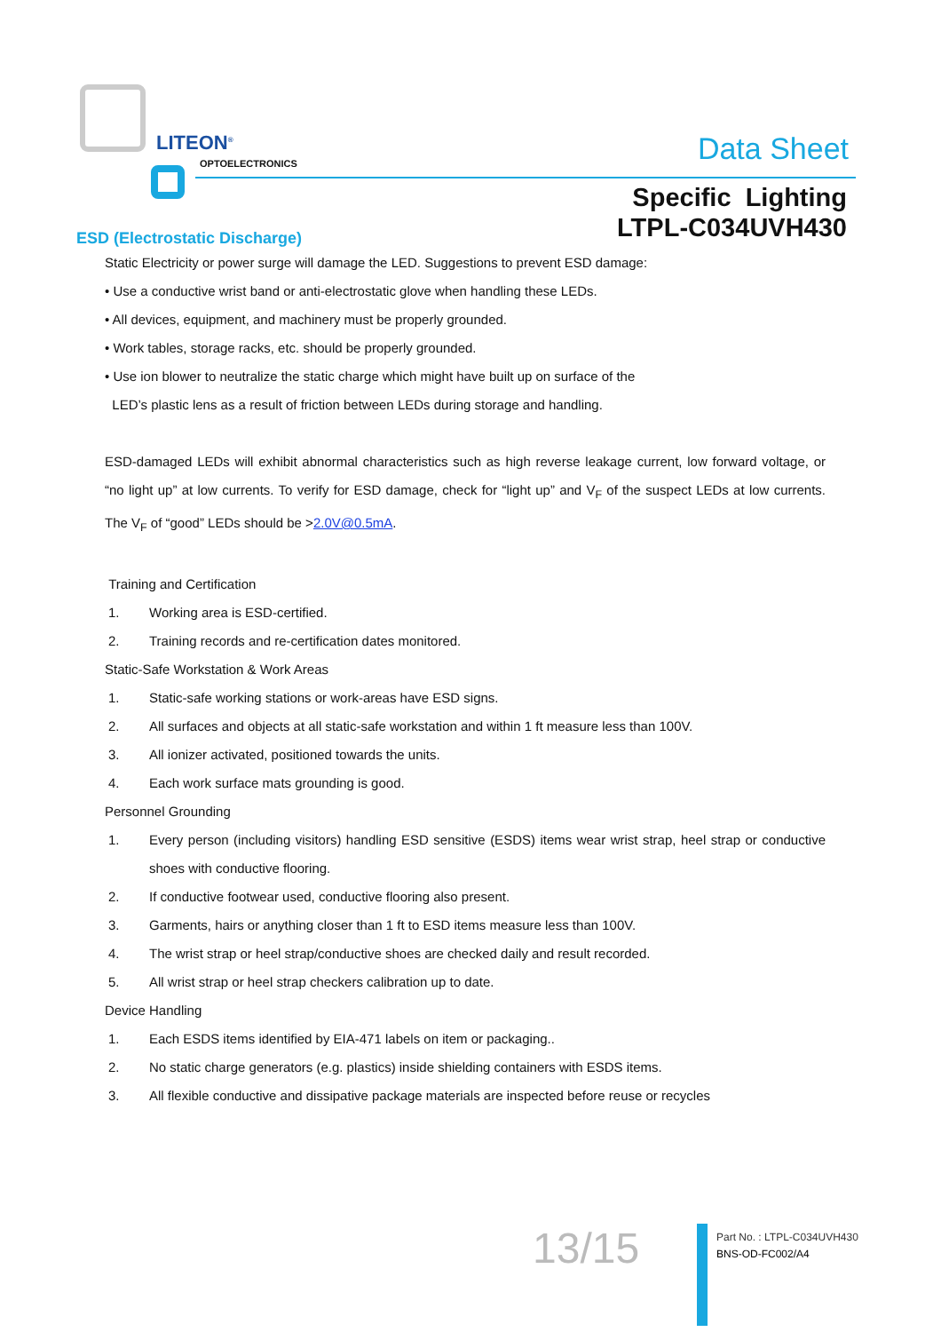LITEON<sup>®</sup>
OPTOELECTRONICS Data Sheet
Specific Lighting
LTPL-C034UVH430
ESD (Electrostatic Discharge)
Static Electricity or power surge will damage the LED. Suggestions to prevent ESD damage:
• Use a conductive wrist band or anti-electrostatic glove when handling these LEDs.
• All devices, equipment, and machinery must be properly grounded.
• Work tables, storage racks, etc. should be properly grounded.
• Use ion blower to neutralize the static charge which might have built up on surface of the
LED’s plastic lens as a result of friction between LEDs during storage and handling.
ESD-damaged LEDs will exhibit abnormal characteristics such as high reverse leakage current, low forward voltage, or “no light up” at low currents. To verify for ESD damage, check for “light up” and V<sub>F</sub> of the suspect LEDs at low currents. The V<sub>F</sub> of “good” LEDs should be >2.0V@0.5mA.
Training and Certification
1. Working area is ESD-certified.
2. Training records and re-certification dates monitored.
Static-Safe Workstation & Work Areas
1. Static-safe working stations or work-areas have ESD signs.
2. All surfaces and objects at all static-safe workstation and within 1 ft measure less than 100V.
3. All ionizer activated, positioned towards the units.
4. Each work surface mats grounding is good.
Personnel Grounding
1. Every person (including visitors) handling ESD sensitive (ESDS) items wear wrist strap, heel strap or conductive shoes with conductive flooring.
2. If conductive footwear used, conductive flooring also present.
3. Garments, hairs or anything closer than 1 ft to ESD items measure less than 100V.
4. The wrist strap or heel strap/conductive shoes are checked daily and result recorded.
5. All wrist strap or heel strap checkers calibration up to date.
Device Handling
1. Each ESDS items identified by EIA-471 labels on item or packaging..
2. No static charge generators (e.g. plastics) inside shielding containers with ESDS items.
3. All flexible conductive and dissipative package materials are inspected before reuse or recycles
13/15
Part No. : LTPL-C034UVH430
BNS-OD-FC002/A4